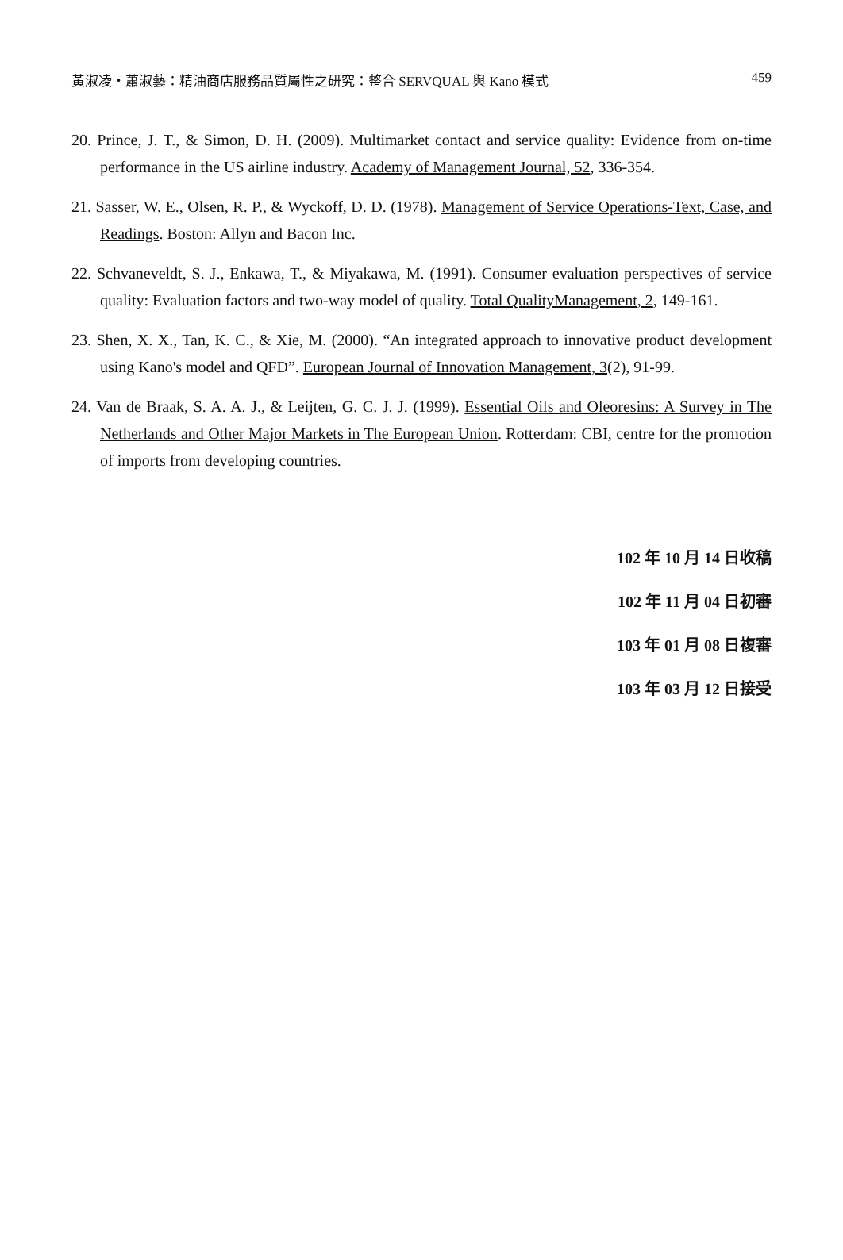黃淑凌・蕭淑藝：精油商店服務品質屬性之研究：整合 SERVQUAL 與 Kano 模式 459
20. Prince, J. T., & Simon, D. H. (2009). Multimarket contact and service quality: Evidence from on-time performance in the US airline industry. Academy of Management Journal, 52, 336-354.
21. Sasser, W. E., Olsen, R. P., & Wyckoff, D. D. (1978). Management of Service Operations-Text, Case, and Readings. Boston: Allyn and Bacon Inc.
22. Schvaneveldt, S. J., Enkawa, T., & Miyakawa, M. (1991). Consumer evaluation perspectives of service quality: Evaluation factors and two-way model of quality. Total QualityManagement, 2, 149-161.
23. Shen, X. X., Tan, K. C., & Xie, M. (2000). “An integrated approach to innovative product development using Kano's model and QFD”. European Journal of Innovation Management, 3(2), 91-99.
24. Van de Braak, S. A. A. J., & Leijten, G. C. J. J. (1999). Essential Oils and Oleoresins: A Survey in The Netherlands and Other Major Markets in The European Union. Rotterdam: CBI, centre for the promotion of imports from developing countries.
102 年 10 月 14 日收稿
102 年 11 月 04 日初審
103 年 01 月 08 日複審
103 年 03 月 12 日接受